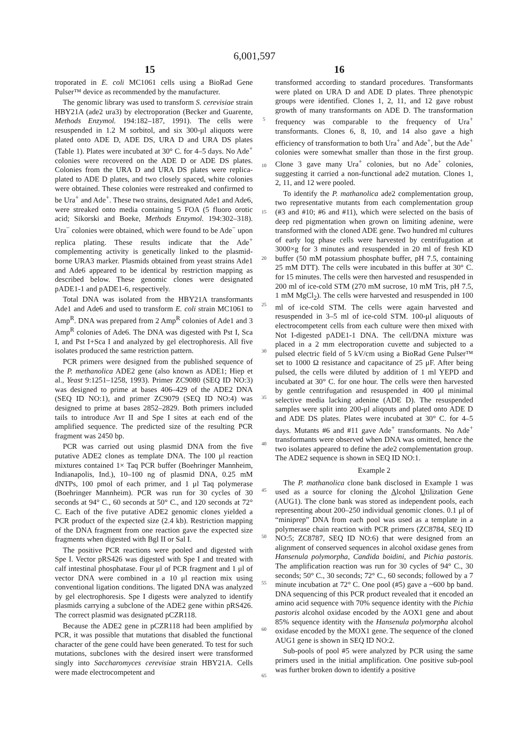6,001,597
15 16
troporated in E. coli MC1061 cells using a BioRad Gene Pulser™ device as recommended by the manufacturer.
The genomic library was used to transform S. cerevisiae strain HBY21A (ade2 ura3) by electroporation (Becker and Guarente, Methods Enzymol. 194:182–187, 1991). The cells were resuspended in 1.2 M sorbitol, and six 300-μl aliquots were plated onto ADE D, ADE DS, URA D and URA DS plates (Table 1). Plates were incubated at 30° C. for 4–5 days. No Ade<sup>+</sup> colonies were recovered on the ADE D or ADE DS plates. Colonies from the URA D and URA DS plates were replica-plated to ADE D plates, and two closely spaced, white colonies were obtained. These colonies were restreaked and confirmed to be Ura<sup>+</sup> and Ade<sup>+</sup>. These two strains, designated Ade1 and Ade6, were streaked onto media containing 5 FOA (5 fluoro orotic acid; Sikorski and Boeke, Methods Enzymol. 194:302–318). Ura<sup>−</sup> colonies were obtained, which were found to be Ade<sup>−</sup> upon replica plating. These results indicate that the Ade<sup>+</sup> complementing activity is genetically linked to the plasmid-borne URA3 marker. Plasmids obtained from yeast strains Ade1 and Ade6 appeared to be identical by restriction mapping as described below. These genomic clones were designated pADE1-1 and pADE1-6, respectively.
Total DNA was isolated from the HBY21A transformants Ade1 and Ade6 and used to transform E. coli strain MC1061 to Amp<sup>R</sup>. DNA was prepared from 2 Amp<sup>R</sup> colonies of Ade1 and 3 Amp<sup>R</sup> colonies of Ade6. The DNA was digested with Pst I, Sca I, and Pst I+Sca I and analyzed by gel electrophoresis. All five isolates produced the same restriction pattern.
PCR primers were designed from the published sequence of the P. methanolica ADE2 gene (also known as ADE1; Hiep et al., Yeast 9:1251–1258, 1993). Primer ZC9080 (SEQ ID NO:3) was designed to prime at bases 406–429 of the ADE2 DNA (SEQ ID NO:1), and primer ZC9079 (SEQ ID NO:4) was designed to prime at bases 2852–2829. Both primers included tails to introduce Avr II and Spe I sites at each end of the amplified sequence. The predicted size of the resulting PCR fragment was 2450 bp.
PCR was carried out using plasmid DNA from the five putative ADE2 clones as template DNA. The 100 μl reaction mixtures contained 1× Taq PCR buffer (Boehringer Mannheim, Indianapolis, Ind.), 10–100 ng of plasmid DNA, 0.25 mM dNTPs, 100 pmol of each primer, and 1 μl Taq polymerase (Boehringer Mannheim). PCR was run for 30 cycles of 30 seconds at 94° C., 60 seconds at 50° C., and 120 seconds at 72° C. Each of the five putative ADE2 genomic clones yielded a PCR product of the expected size (2.4 kb). Restriction mapping of the DNA fragment from one reaction gave the expected size fragments when digested with Bgl II or Sal I.
The positive PCR reactions were pooled and digested with Spe I. Vector pRS426 was digested with Spe I and treated with calf intestinal phosphatase. Four μl of PCR fragment and 1 μl of vector DNA were combined in a 10 μl reaction mix using conventional ligation conditions. The ligated DNA was analyzed by gel electrophoresis. Spe I digests were analyzed to identify plasmids carrying a subclone of the ADE2 gene within pRS426. The correct plasmid was designated pCZR118.
Because the ADE2 gene in pCZR118 had been amplified by PCR, it was possible that mutations that disabled the functional character of the gene could have been generated. To test for such mutations, subclones with the desired insert were transformed singly into Saccharomyces cerevisiae strain HBY21A. Cells were made electrocompetent and
5
10
15
20
25
30
35
40
45
50
55
60
65
transformed according to standard procedures. Transformants were plated on URA D and ADE D plates. Three phenotypic groups were identified. Clones 1, 2, 11, and 12 gave robust growth of many transformants on ADE D. The transformation frequency was comparable to the frequency of Ura<sup>+</sup> transformants. Clones 6, 8, 10, and 14 also gave a high efficiency of transformation to both Ura<sup>+</sup> and Ade<sup>+</sup>, but the Ade<sup>+</sup> colonies were somewhat smaller than those in the first group. Clone 3 gave many Ura<sup>+</sup> colonies, but no Ade<sup>+</sup> colonies, suggesting it carried a non-functional ade2 mutation. Clones 1, 2, 11, and 12 were pooled.
To identify the P. mathanolica ade2 complementation group, two representative mutants from each complementation group (#3 and #10; #6 and #11), which were selected on the basis of deep red pigmentation when grown on limiting adenine, were transformed with the cloned ADE gene. Two hundred ml cultures of early log phase cells were harvested by centrifugation at 3000×g for 3 minutes and resuspended in 20 ml of fresh KD buffer (50 mM potassium phosphate buffer, pH 7.5, containing 25 mM DTT). The cells were incubated in this buffer at 30° C. for 15 minutes. The cells were then harvested and resuspended in 200 ml of ice-cold STM (270 mM sucrose, 10 mM Tris, pH 7.5, 1 mM MgCl<sub>2</sub>). The cells were harvested and resuspended in 100 ml of ice-cold STM. The cells were again harvested and resuspended in 3–5 ml of ice-cold STM. 100-μl aliquouts of electrocompetent cells from each culture were then mixed with Not I-digested pADE1-1 DNA. The cell/DNA mixture was placed in a 2 mm electroporation cuvette and subjected to a pulsed electric field of 5 kV/cm using a BioRad Gene Pulser™ set to 1000 Ω resistance and capacitance of 25 μF. After being pulsed, the cells were diluted by addition of 1 ml YEPD and incubated at 30° C. for one hour. The cells were then harvested by gentle centrifugation and resuspended in 400 μl minimal selective media lacking adenine (ADE D). The resuspended samples were split into 200-μl aliqouts and plated onto ADE D and ADE DS plates. Plates were incubated at 30° C. for 4–5 days. Mutants #6 and #11 gave Ade<sup>+</sup> transformants. No Ade<sup>+</sup> transformants were observed when DNA was omitted, hence the two isolates appeared to define the ade2 complementation group. The ADE2 sequence is shown in SEQ ID NO:1.
Example 2
The P. mathanolica clone bank disclosed in Example 1 was used as a source for cloning the Alcohol Utilization Gene (AUG1). The clone bank was stored as independent pools, each representing about 200–250 individual genomic clones. 0.1 μl of “miniprep” DNA from each pool was used as a template in a polymerase chain reaction with PCR primers (ZC8784, SEQ ID NO:5; ZC8787, SEQ ID NO:6) that were designed from an alignment of conserved sequences in alcohol oxidase genes from Hansenula polymorpha, Candida boidini, and Pichia pastoris. The amplification reaction was run for 30 cycles of 94° C., 30 seconds; 50° C., 30 seconds; 72° C., 60 seconds; followed by a 7 minute incubation at 72° C. One pool (#5) gave a ~600 bp band. DNA sequencing of this PCR product revealed that it encoded an amino acid sequence with 70% sequence identity with the Pichia pastoris alcohol oxidase encoded by the AOX1 gene and about 85% sequence identity with the Hansenula polymorpha alcohol oxidase encoded by the MOX1 gene. The sequence of the cloned AUG1 gene is shown in SEQ ID NO:2.
Sub-pools of pool #5 were analyzed by PCR using the same primers used in the initial amplification. One positive sub-pool was further broken down to identify a positive